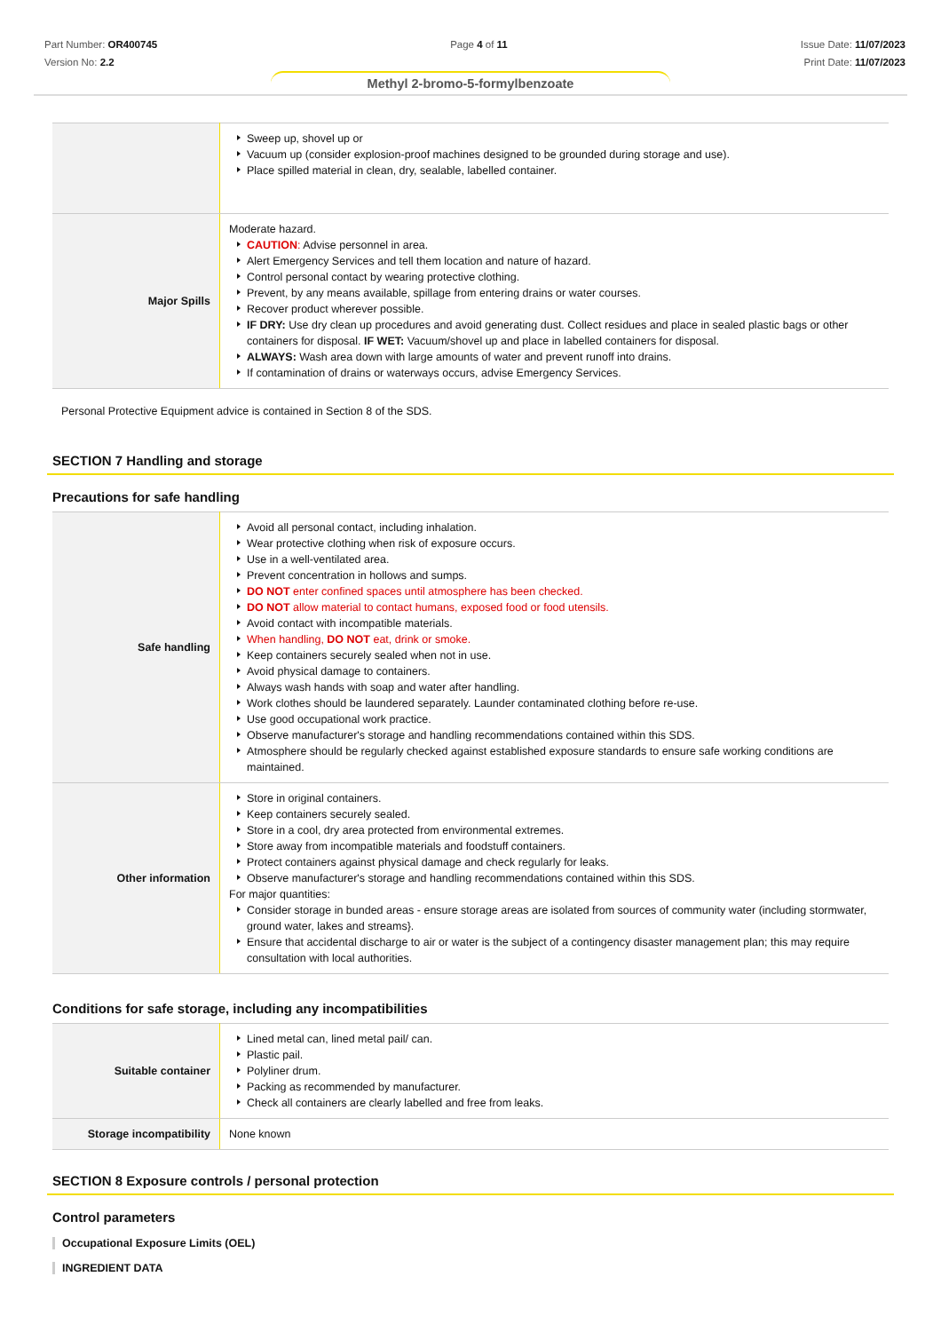Part Number: OR400745
Version No: 2.2
Page 4 of 11 Issue Date: 11/07/2023
Print Date: 11/07/2023
Methyl 2-bromo-5-formylbenzoate
| | Sweep up, shovel up or Vacuum up (consider explosion-proof machines designed to be grounded during storage and use). Place spilled material in clean, dry, sealable, labelled container. |
| Major Spills | Moderate hazard. CAUTION : Advise personnel in area. Alert Emergency Services and tell them location and nature of hazard. Control personal contact by wearing protective clothing. Prevent, by any means available, spillage from entering drains or water courses. Recover product wherever possible. IF DRY: Use dry clean up procedures and avoid generating dust. Collect residues and place in sealed plastic bags or other containers for disposal. IF WET: Vacuum/shovel up and place in labelled containers for disposal. ALWAYS: Wash area down with large amounts of water and prevent runoff into drains. If contamination of drains or waterways occurs, advise Emergency Services. |
Personal Protective Equipment advice is contained in Section 8 of the SDS.
SECTION 7 Handling and storage
Precautions for safe handling
| Safe handling | Avoid all personal contact, including inhalation. Wear protective clothing when risk of exposure occurs. Use in a well-ventilated area. Prevent concentration in hollows and sumps. DO NOT enter confined spaces until atmosphere has been checked. DO NOT allow material to contact humans, exposed food or food utensils. Avoid contact with incompatible materials. When handling, DO NOT eat, drink or smoke. Keep containers securely sealed when not in use. Avoid physical damage to containers. Always wash hands with soap and water after handling. Work clothes should be laundered separately. Launder contaminated clothing before re-use. Use good occupational work practice. Observe manufacturer's storage and handling recommendations contained within this SDS. Atmosphere should be regularly checked against established exposure standards to ensure safe working conditions are maintained. |
| Other information | Store in original containers. Keep containers securely sealed. Store in a cool, dry area protected from environmental extremes. Store away from incompatible materials and foodstuff containers. Protect containers against physical damage and check regularly for leaks. Observe manufacturer's storage and handling recommendations contained within this SDS. For major quantities: Consider storage in bunded areas - ensure storage areas are isolated from sources of community water (including stormwater, ground water, lakes and streams}. Ensure that accidental discharge to air or water is the subject of a contingency disaster management plan; this may require consultation with local authorities. |
Conditions for safe storage, including any incompatibilities
| Suitable container | Lined metal can, lined metal pail/ can. Plastic pail. Polyliner drum. Packing as recommended by manufacturer. Check all containers are clearly labelled and free from leaks. |
| Storage incompatibility | None known |
SECTION 8 Exposure controls / personal protection
Control parameters
Occupational Exposure Limits (OEL)
INGREDIENT DATA